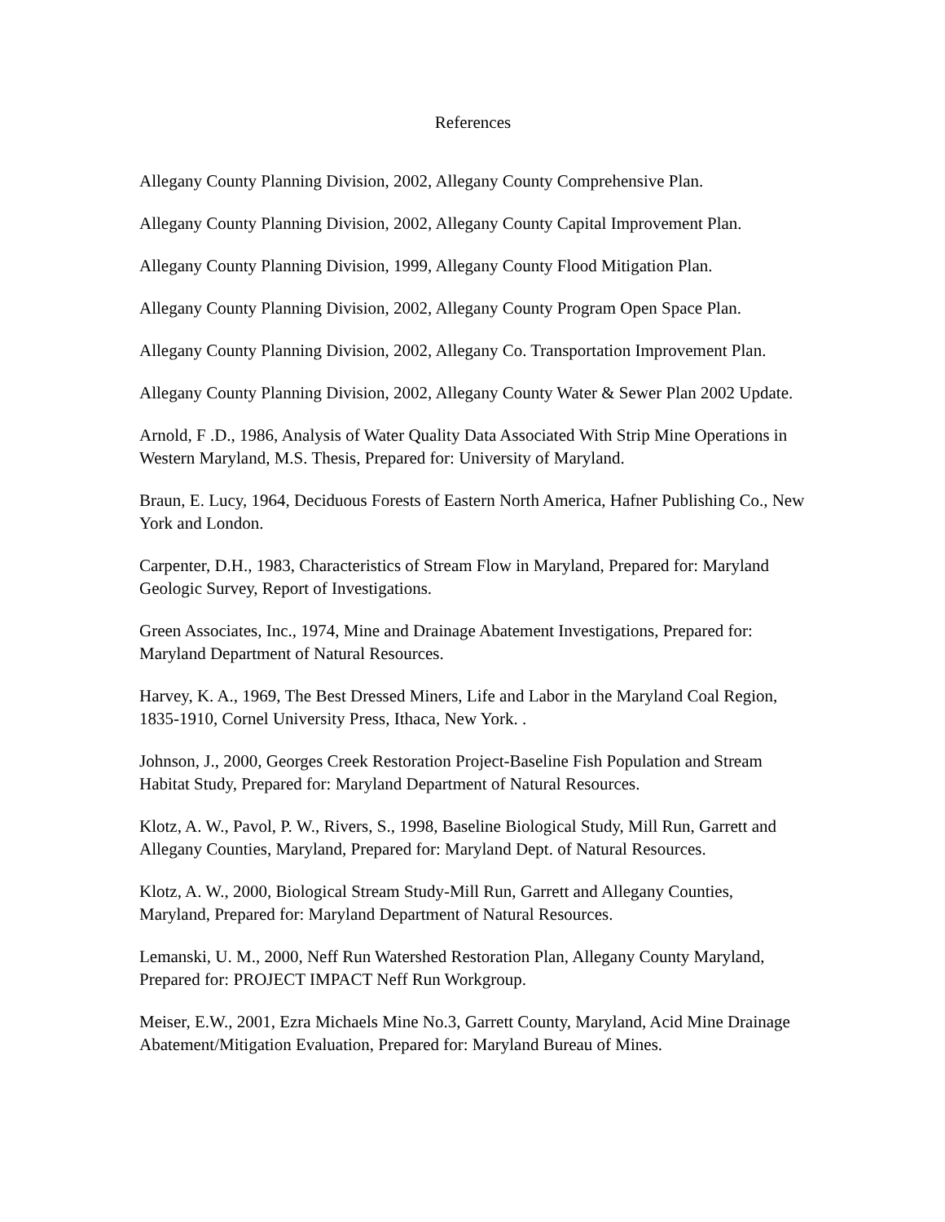References
Allegany County Planning Division, 2002, Allegany County Comprehensive Plan.
Allegany County Planning Division, 2002, Allegany County Capital Improvement Plan.
Allegany County Planning Division, 1999, Allegany County Flood Mitigation Plan.
Allegany County Planning Division, 2002, Allegany County Program Open Space Plan.
Allegany County Planning Division, 2002, Allegany Co. Transportation Improvement Plan.
Allegany County Planning Division, 2002, Allegany County Water & Sewer Plan 2002 Update.
Arnold, F .D., 1986, Analysis of Water Quality Data Associated With Strip Mine Operations in Western Maryland, M.S. Thesis, Prepared for: University of Maryland.
Braun, E. Lucy, 1964, Deciduous Forests of Eastern North America, Hafner Publishing Co., New York and London.
Carpenter, D.H., 1983, Characteristics of Stream Flow in Maryland, Prepared for: Maryland Geologic Survey, Report of Investigations.
Green Associates, Inc., 1974, Mine and Drainage Abatement Investigations, Prepared for: Maryland Department of Natural Resources.
Harvey, K. A., 1969, The Best Dressed Miners, Life and Labor in the Maryland Coal Region, 1835-1910, Cornel University Press, Ithaca, New York. .
Johnson, J., 2000, Georges Creek Restoration Project-Baseline Fish Population and Stream Habitat Study, Prepared for: Maryland Department of Natural Resources.
Klotz, A. W., Pavol, P. W., Rivers, S., 1998, Baseline Biological Study, Mill Run, Garrett and Allegany Counties, Maryland, Prepared for: Maryland Dept. of Natural Resources.
Klotz, A. W., 2000, Biological Stream Study-Mill Run, Garrett and Allegany Counties, Maryland, Prepared for: Maryland Department of Natural Resources.
Lemanski, U. M., 2000, Neff Run Watershed Restoration Plan, Allegany County Maryland, Prepared for: PROJECT IMPACT Neff Run Workgroup.
Meiser, E.W., 2001, Ezra Michaels Mine No.3, Garrett County, Maryland, Acid Mine Drainage Abatement/Mitigation Evaluation, Prepared for: Maryland Bureau of Mines.